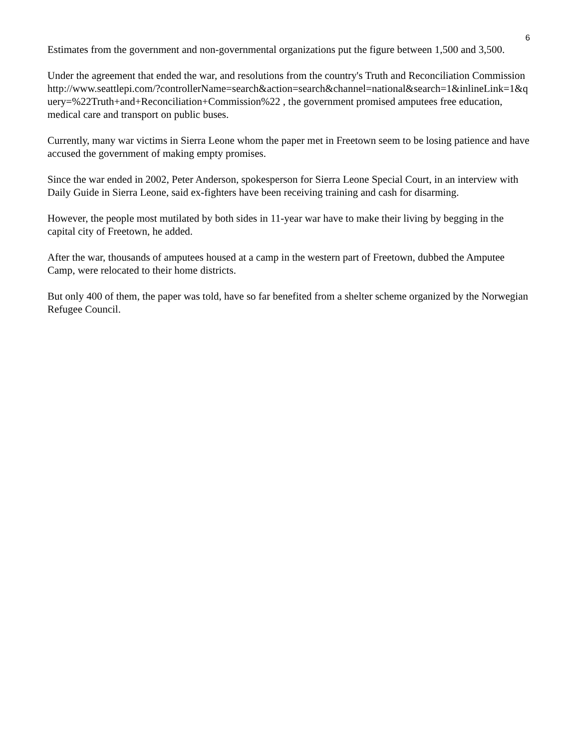6
Estimates from the government and non-governmental organizations put the figure between 1,500 and 3,500.
Under the agreement that ended the war, and resolutions from the country's Truth and Reconciliation Commission
http://www.seattlepi.com/?controllerName=search&action=search&channel=national&search=1&inlineLink=1&query=%22Truth+and+Reconciliation+Commission%22 , the government promised amputees free education, medical care and transport on public buses.
Currently, many war victims in Sierra Leone whom the paper met in Freetown seem to be losing patience and have accused the government of making empty promises.
Since the war ended in 2002, Peter Anderson, spokesperson for Sierra Leone Special Court, in an interview with Daily Guide in Sierra Leone, said ex-fighters have been receiving training and cash for disarming.
However, the people most mutilated by both sides in 11-year war have to make their living by begging in the capital city of Freetown, he added.
After the war, thousands of amputees housed at a camp in the western part of Freetown, dubbed the Amputee Camp, were relocated to their home districts.
But only 400 of them, the paper was told, have so far benefited from a shelter scheme organized by the Norwegian Refugee Council.